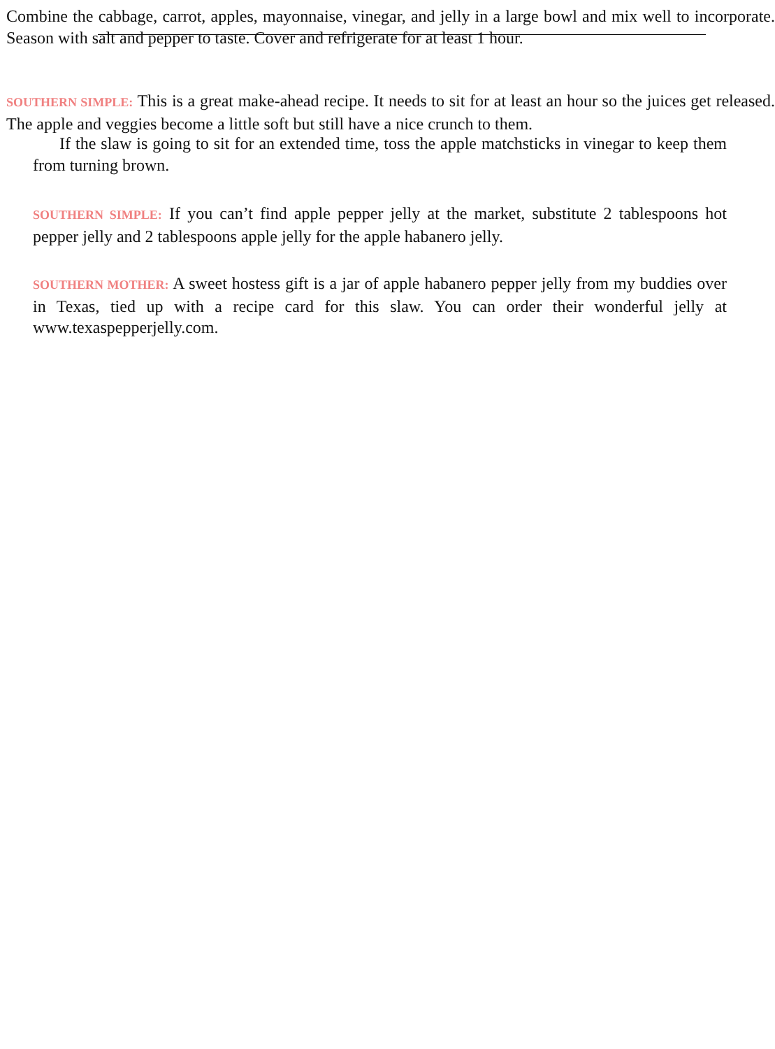Combine the cabbage, carrot, apples, mayonnaise, vinegar, and jelly in a large bowl and mix well to incorporate. Season with salt and pepper to taste. Cover and refrigerate for at least 1 hour.
SOUTHERN SIMPLE: This is a great make-ahead recipe. It needs to sit for at least an hour so the juices get released. The apple and veggies become a little soft but still have a nice crunch to them.
If the slaw is going to sit for an extended time, toss the apple matchsticks in vinegar to keep them from turning brown.
SOUTHERN SIMPLE: If you can’t find apple pepper jelly at the market, substitute 2 tablespoons hot pepper jelly and 2 tablespoons apple jelly for the apple habanero jelly.
SOUTHERN MOTHER: A sweet hostess gift is a jar of apple habanero pepper jelly from my buddies over in Texas, tied up with a recipe card for this slaw. You can order their wonderful jelly at www.texaspepperjelly.com.